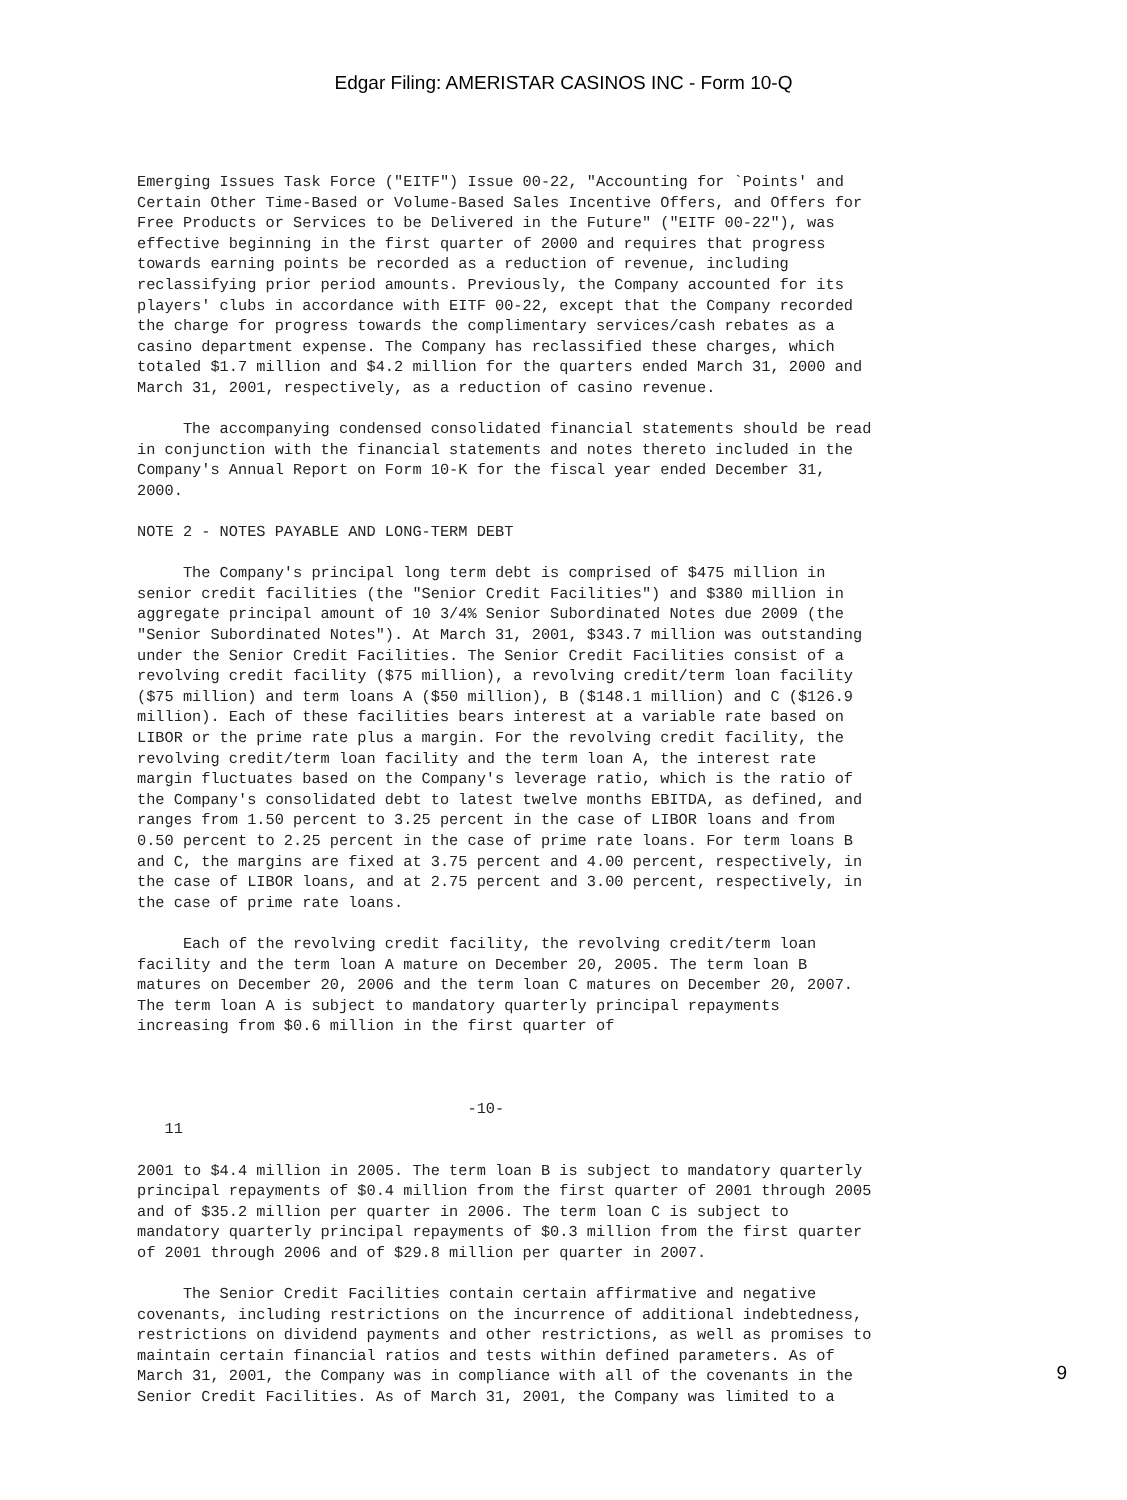Edgar Filing: AMERISTAR CASINOS INC - Form 10-Q
Emerging Issues Task Force ("EITF") Issue 00-22, "Accounting for `Points' and
Certain Other Time-Based or Volume-Based Sales Incentive Offers, and Offers for
Free Products or Services to be Delivered in the Future" ("EITF 00-22"), was
effective beginning in the first quarter of 2000 and requires that progress
towards earning points be recorded as a reduction of revenue, including
reclassifying prior period amounts. Previously, the Company accounted for its
players' clubs in accordance with EITF 00-22, except that the Company recorded
the charge for progress towards the complimentary services/cash rebates as a
casino department expense. The Company has reclassified these charges, which
totaled $1.7 million and $4.2 million for the quarters ended March 31, 2000 and
March 31, 2001, respectively, as a reduction of casino revenue.

     The accompanying condensed consolidated financial statements should be read
in conjunction with the financial statements and notes thereto included in the
Company's Annual Report on Form 10-K for the fiscal year ended December 31,
2000.

NOTE 2 - NOTES PAYABLE AND LONG-TERM DEBT

     The Company's principal long term debt is comprised of $475 million in
senior credit facilities (the "Senior Credit Facilities") and $380 million in
aggregate principal amount of 10 3/4% Senior Subordinated Notes due 2009 (the
"Senior Subordinated Notes"). At March 31, 2001, $343.7 million was outstanding
under the Senior Credit Facilities. The Senior Credit Facilities consist of a
revolving credit facility ($75 million), a revolving credit/term loan facility
($75 million) and term loans A ($50 million), B ($148.1 million) and C ($126.9
million). Each of these facilities bears interest at a variable rate based on
LIBOR or the prime rate plus a margin. For the revolving credit facility, the
revolving credit/term loan facility and the term loan A, the interest rate
margin fluctuates based on the Company's leverage ratio, which is the ratio of
the Company's consolidated debt to latest twelve months EBITDA, as defined, and
ranges from 1.50 percent to 3.25 percent in the case of LIBOR loans and from
0.50 percent to 2.25 percent in the case of prime rate loans. For term loans B
and C, the margins are fixed at 3.75 percent and 4.00 percent, respectively, in
the case of LIBOR loans, and at 2.75 percent and 3.00 percent, respectively, in
the case of prime rate loans.

     Each of the revolving credit facility, the revolving credit/term loan
facility and the term loan A mature on December 20, 2005. The term loan B
matures on December 20, 2006 and the term loan C matures on December 20, 2007.
The term loan A is subject to mandatory quarterly principal repayments
increasing from $0.6 million in the first quarter of



                                    -10-
   11

2001 to $4.4 million in 2005. The term loan B is subject to mandatory quarterly
principal repayments of $0.4 million from the first quarter of 2001 through 2005
and of $35.2 million per quarter in 2006. The term loan C is subject to
mandatory quarterly principal repayments of $0.3 million from the first quarter
of 2001 through 2006 and of $29.8 million per quarter in 2007.

     The Senior Credit Facilities contain certain affirmative and negative
covenants, including restrictions on the incurrence of additional indebtedness,
restrictions on dividend payments and other restrictions, as well as promises to
maintain certain financial ratios and tests within defined parameters. As of
March 31, 2001, the Company was in compliance with all of the covenants in the
Senior Credit Facilities. As of March 31, 2001, the Company was limited to a
9